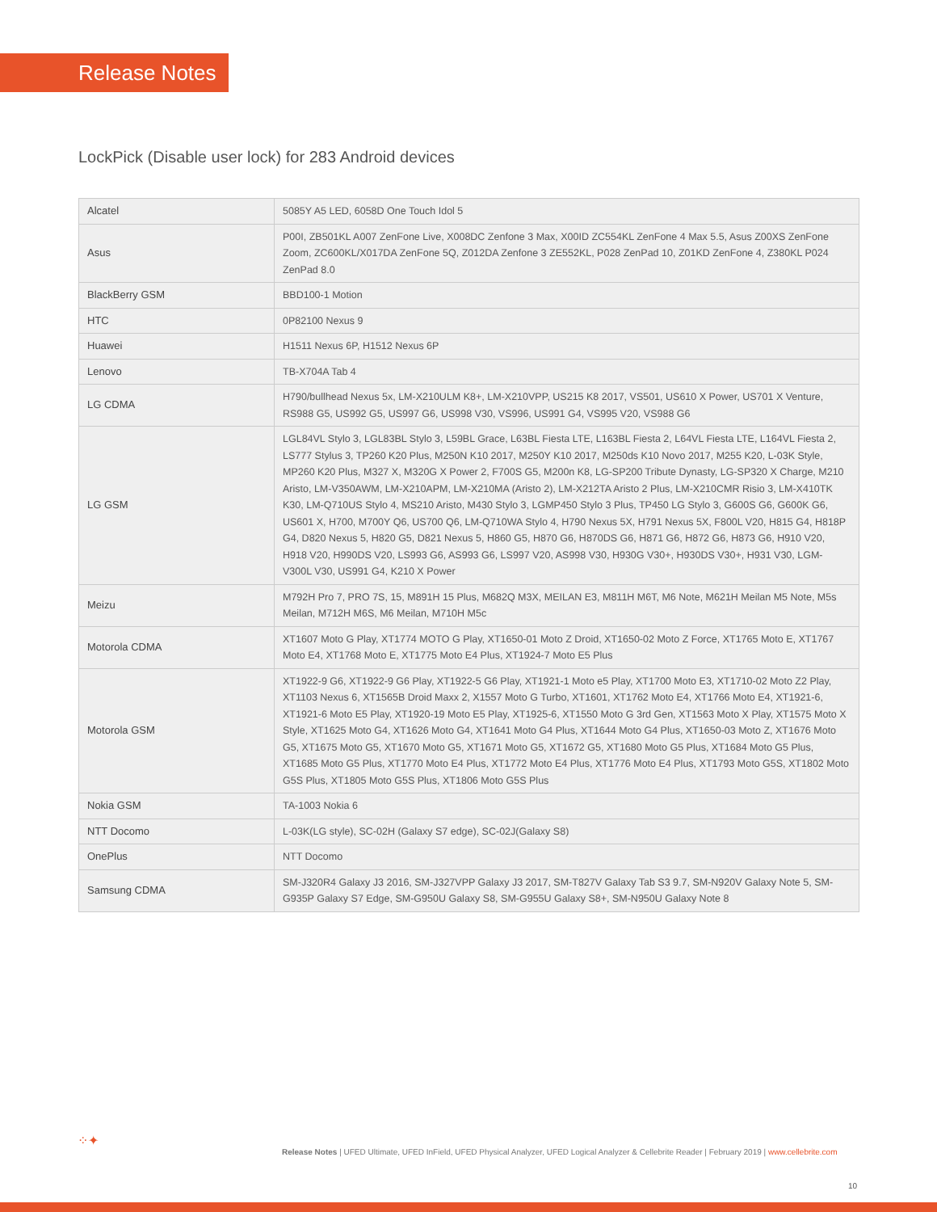Release Notes
LockPick (Disable user lock) for 283 Android devices
| Alcatel | 5085Y A5 LED, 6058D One Touch Idol 5 |
| Asus | P00I, ZB501KL A007 ZenFone Live, X008DC Zenfone 3 Max, X00ID ZC554KL ZenFone 4 Max 5.5, Asus Z00XS ZenFone Zoom, ZC600KL/X017DA ZenFone 5Q, Z012DA Zenfone 3 ZE552KL, P028 ZenPad 10, Z01KD ZenFone 4, Z380KL P024 ZenPad 8.0 |
| BlackBerry GSM | BBD100-1 Motion |
| HTC | 0P82100 Nexus 9 |
| Huawei | H1511 Nexus 6P, H1512 Nexus 6P |
| Lenovo | TB-X704A Tab 4 |
| LG CDMA | H790/bullhead Nexus 5x, LM-X210ULM K8+, LM-X210VPP, US215 K8 2017, VS501, US610 X Power, US701 X Venture, RS988 G5, US992 G5, US997 G6, US998 V30, VS996, US991 G4, VS995 V20, VS988 G6 |
| LG GSM | LGL84VL Stylo 3, LGL83BL Stylo 3, L59BL Grace, L63BL Fiesta LTE, L163BL Fiesta 2, L64VL Fiesta LTE, L164VL Fiesta 2, LS777 Stylus 3, TP260 K20 Plus, M250N K10 2017, M250Y K10 2017, M250ds K10 Novo 2017, M255 K20, L-03K Style, MP260 K20 Plus, M327 X, M320G X Power 2, F700S G5, M200n K8, LG-SP200 Tribute Dynasty, LG-SP320 X Charge, M210 Aristo, LM-V350AWM, LM-X210APM, LM-X210MA (Aristo 2), LM-X212TA Aristo 2 Plus, LM-X210CMR Risio 3, LM-X410TK K30, LM-Q710US Stylo 4, MS210 Aristo, M430 Stylo 3, LGMP450 Stylo 3 Plus, TP450 LG Stylo 3, G600S G6, G600K G6, US601 X, H700, M700Y Q6, US700 Q6, LM-Q710WA Stylo 4, H790 Nexus 5X, H791 Nexus 5X, F800L V20, H815 G4, H818P G4, D820 Nexus 5, H820 G5, D821 Nexus 5, H860 G5, H870 G6, H870DS G6, H871 G6, H872 G6, H873 G6, H910 V20, H918 V20, H990DS V20, LS993 G6, AS993 G6, LS997 V20, AS998 V30, H930G V30+, H930DS V30+, H931 V30, LGM-V300L V30, US991 G4, K210 X Power |
| Meizu | M792H Pro 7, PRO 7S, 15, M891H 15 Plus, M682Q M3X, MEILAN E3, M811H M6T, M6 Note, M621H Meilan M5 Note, M5s Meilan, M712H M6S, M6 Meilan, M710H M5c |
| Motorola CDMA | XT1607 Moto G Play, XT1774 MOTO G Play, XT1650-01 Moto Z Droid, XT1650-02 Moto Z Force, XT1765 Moto E, XT1767 Moto E4, XT1768 Moto E, XT1775 Moto E4 Plus, XT1924-7 Moto E5 Plus |
| Motorola GSM | XT1922-9 G6, XT1922-9 G6 Play, XT1922-5 G6 Play, XT1921-1 Moto e5 Play, XT1700 Moto E3, XT1710-02 Moto Z2 Play, XT1103 Nexus 6, XT1565B Droid Maxx 2, X1557 Moto G Turbo, XT1601, XT1762 Moto E4, XT1766 Moto E4, XT1921-6, XT1921-6 Moto E5 Play, XT1920-19 Moto E5 Play, XT1925-6, XT1550 Moto G 3rd Gen, XT1563 Moto X Play, XT1575 Moto X Style, XT1625 Moto G4, XT1626 Moto G4, XT1641 Moto G4 Plus, XT1644 Moto G4 Plus, XT1650-03 Moto Z, XT1676 Moto G5, XT1675 Moto G5, XT1670 Moto G5, XT1671 Moto G5, XT1672 G5, XT1680 Moto G5 Plus, XT1684 Moto G5 Plus, XT1685 Moto G5 Plus, XT1770 Moto E4 Plus, XT1772 Moto E4 Plus, XT1776 Moto E4 Plus, XT1793 Moto G5S, XT1802 Moto G5S Plus, XT1805 Moto G5S Plus, XT1806 Moto G5S Plus |
| Nokia GSM | TA-1003 Nokia 6 |
| NTT Docomo | L-03K(LG style), SC-02H (Galaxy S7 edge), SC-02J(Galaxy S8) |
| OnePlus | NTT Docomo |
| Samsung CDMA | SM-J320R4 Galaxy J3 2016, SM-J327VPP Galaxy J3 2017, SM-T827V Galaxy Tab S3 9.7, SM-N920V Galaxy Note 5, SM-G935P Galaxy S7 Edge, SM-G950U Galaxy S8, SM-G955U Galaxy S8+, SM-N950U Galaxy Note 8 |
⁘✦
Release Notes | UFED Ultimate, UFED InField, UFED Physical Analyzer, UFED Logical Analyzer & Cellebrite Reader | February 2019 | www.cellebrite.com
10